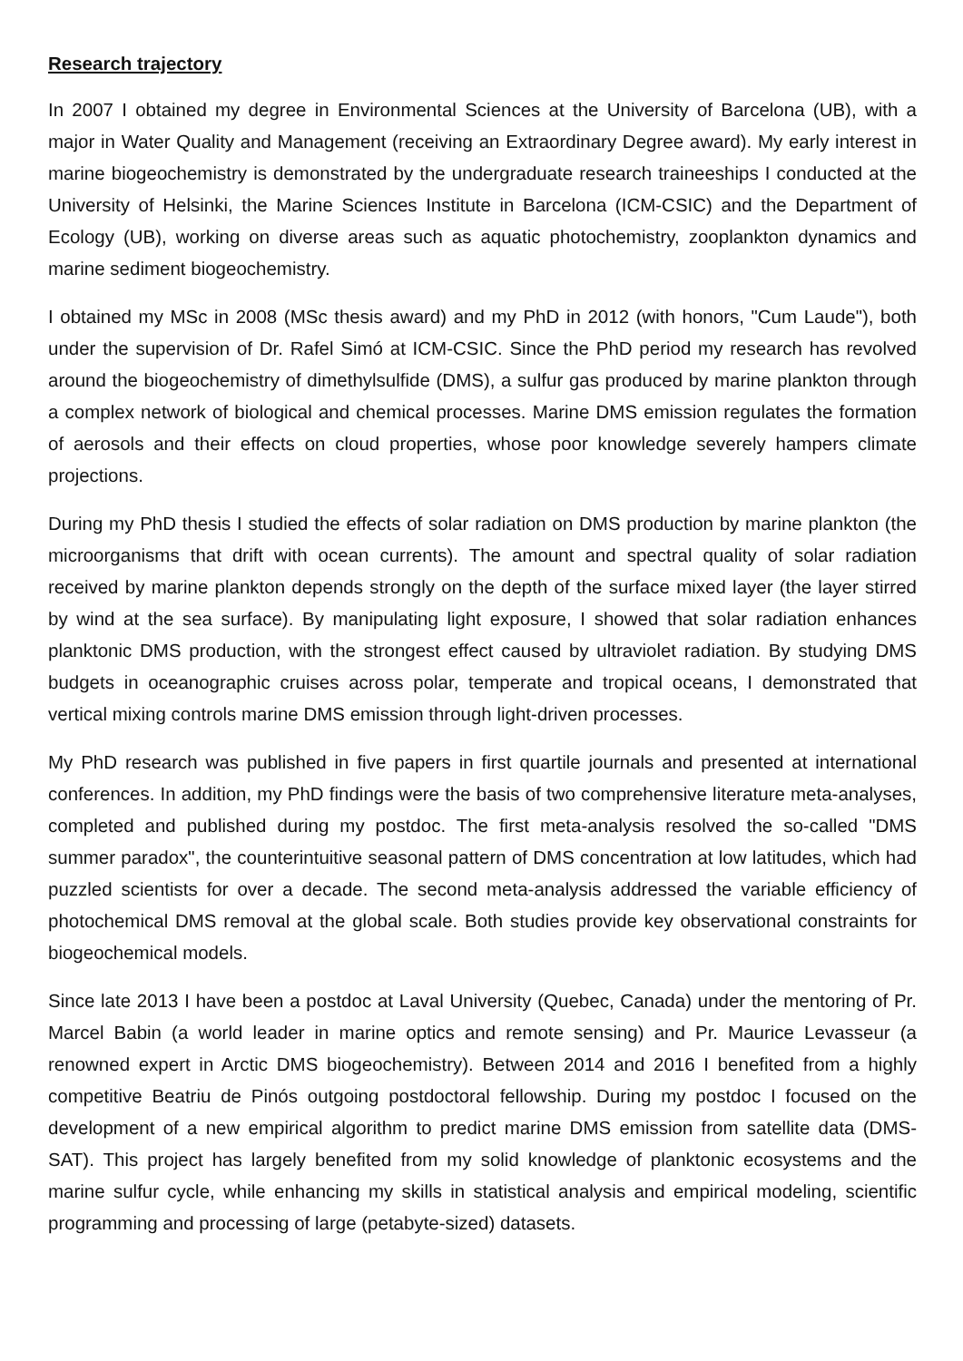Research trajectory
In 2007 I obtained my degree in Environmental Sciences at the University of Barcelona (UB), with a major in Water Quality and Management (receiving an Extraordinary Degree award). My early interest in marine biogeochemistry is demonstrated by the undergraduate research traineeships I conducted at the University of Helsinki, the Marine Sciences Institute in Barcelona (ICM-CSIC) and the Department of Ecology (UB), working on diverse areas such as aquatic photochemistry, zooplankton dynamics and marine sediment biogeochemistry.
I obtained my MSc in 2008 (MSc thesis award) and my PhD in 2012 (with honors, "Cum Laude"), both under the supervision of Dr. Rafel Simó at ICM-CSIC. Since the PhD period my research has revolved around the biogeochemistry of dimethylsulfide (DMS), a sulfur gas produced by marine plankton through a complex network of biological and chemical processes. Marine DMS emission regulates the formation of aerosols and their effects on cloud properties, whose poor knowledge severely hampers climate projections.
During my PhD thesis I studied the effects of solar radiation on DMS production by marine plankton (the microorganisms that drift with ocean currents). The amount and spectral quality of solar radiation received by marine plankton depends strongly on the depth of the surface mixed layer (the layer stirred by wind at the sea surface). By manipulating light exposure, I showed that solar radiation enhances planktonic DMS production, with the strongest effect caused by ultraviolet radiation. By studying DMS budgets in oceanographic cruises across polar, temperate and tropical oceans, I demonstrated that vertical mixing controls marine DMS emission through light-driven processes.
My PhD research was published in five papers in first quartile journals and presented at international conferences. In addition, my PhD findings were the basis of two comprehensive literature meta-analyses, completed and published during my postdoc. The first meta-analysis resolved the so-called "DMS summer paradox", the counterintuitive seasonal pattern of DMS concentration at low latitudes, which had puzzled scientists for over a decade. The second meta-analysis addressed the variable efficiency of photochemical DMS removal at the global scale. Both studies provide key observational constraints for biogeochemical models.
Since late 2013 I have been a postdoc at Laval University (Quebec, Canada) under the mentoring of Pr. Marcel Babin (a world leader in marine optics and remote sensing) and Pr. Maurice Levasseur (a renowned expert in Arctic DMS biogeochemistry). Between 2014 and 2016 I benefited from a highly competitive Beatriu de Pinós outgoing postdoctoral fellowship. During my postdoc I focused on the development of a new empirical algorithm to predict marine DMS emission from satellite data (DMS-SAT). This project has largely benefited from my solid knowledge of planktonic ecosystems and the marine sulfur cycle, while enhancing my skills in statistical analysis and empirical modeling, scientific programming and processing of large (petabyte-sized) datasets.